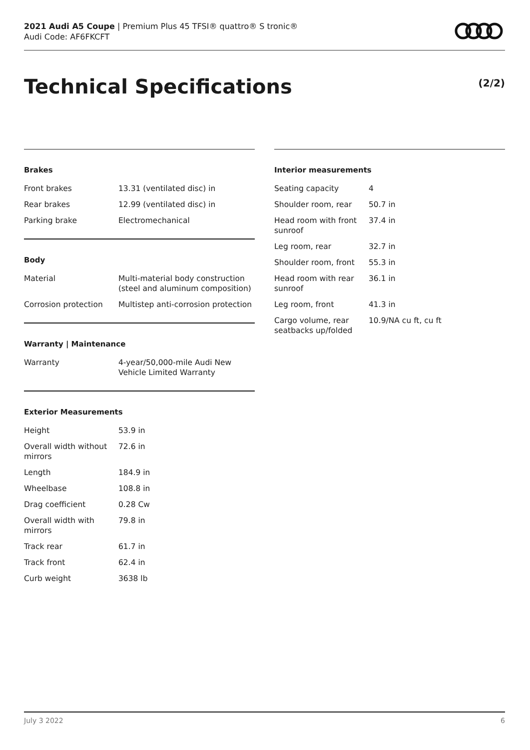2021 Audi A5 Coupe | Premium Plus 45 TFSI® quattro® S tronic®
Audi Code: AF6FKCFT
Technical Specifications (2/2)
Brakes
| Front brakes | 13.31 (ventilated disc) in |
| Rear brakes | 12.99 (ventilated disc) in |
| Parking brake | Electromechanical |
Body
| Material | Multi-material body construction (steel and aluminum composition) |
| Corrosion protection | Multistep anti-corrosion protection |
Warranty | Maintenance
| Warranty | 4-year/50,000-mile Audi New Vehicle Limited Warranty |
Exterior Measurements
| Height | 53.9 in |
| Overall width without mirrors | 72.6 in |
| Length | 184.9 in |
| Wheelbase | 108.8 in |
| Drag coefficient | 0.28 Cw |
| Overall width with mirrors | 79.8 in |
| Track rear | 61.7 in |
| Track front | 62.4 in |
| Curb weight | 3638 lb |
Interior measurements
| Seating capacity | 4 |
| Shoulder room, rear | 50.7 in |
| Head room with front sunroof | 37.4 in |
| Leg room, rear | 32.7 in |
| Shoulder room, front | 55.3 in |
| Head room with rear sunroof | 36.1 in |
| Leg room, front | 41.3 in |
| Cargo volume, rear seatbacks up/folded | 10.9/NA cu ft, cu ft |
July 3 2022 6